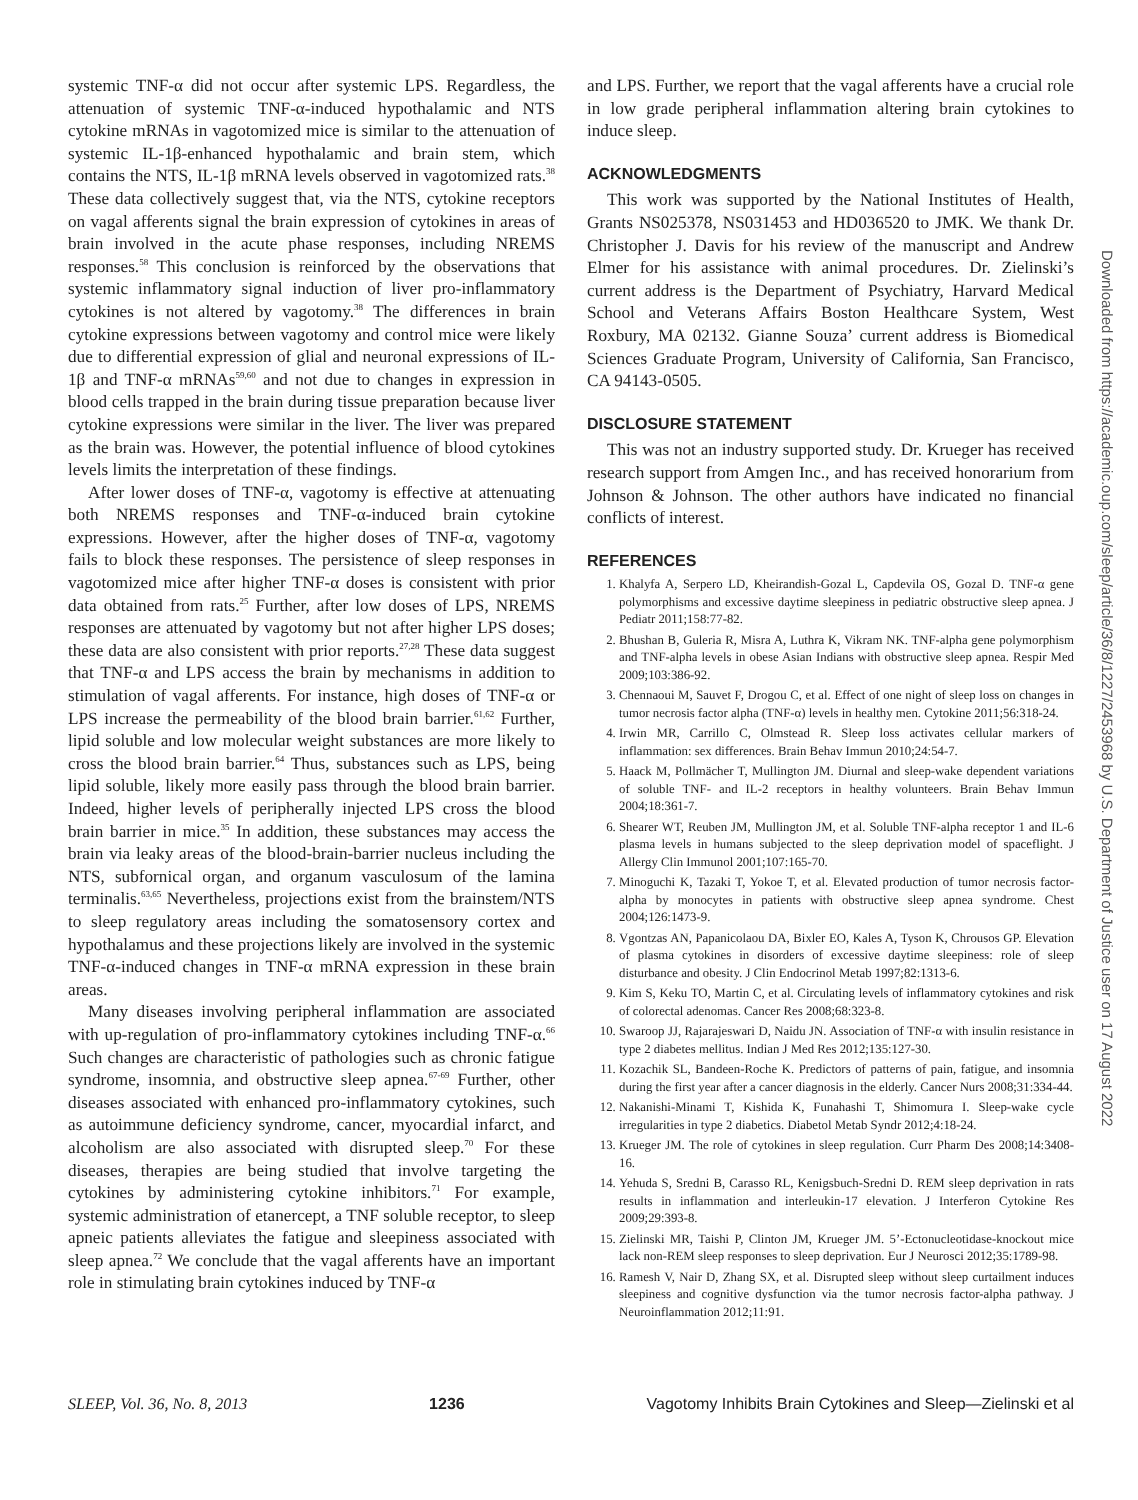systemic TNF-α did not occur after systemic LPS. Regardless, the attenuation of systemic TNF-α-induced hypothalamic and NTS cytokine mRNAs in vagotomized mice is similar to the attenuation of systemic IL-1β-enhanced hypothalamic and brain stem, which contains the NTS, IL-1β mRNA levels observed in vagotomized rats.<sup>38</sup> These data collectively suggest that, via the NTS, cytokine receptors on vagal afferents signal the brain expression of cytokines in areas of brain involved in the acute phase responses, including NREMS responses.<sup>58</sup> This conclusion is reinforced by the observations that systemic inflammatory signal induction of liver pro-inflammatory cytokines is not altered by vagotomy.<sup>38</sup> The differences in brain cytokine expressions between vagotomy and control mice were likely due to differential expression of glial and neuronal expressions of IL-1β and TNF-α mRNAs<sup>59,60</sup> and not due to changes in expression in blood cells trapped in the brain during tissue preparation because liver cytokine expressions were similar in the liver. The liver was prepared as the brain was. However, the potential influence of blood cytokines levels limits the interpretation of these findings.
After lower doses of TNF-α, vagotomy is effective at attenuating both NREMS responses and TNF-α-induced brain cytokine expressions. However, after the higher doses of TNF-α, vagotomy fails to block these responses. The persistence of sleep responses in vagotomized mice after higher TNF-α doses is consistent with prior data obtained from rats.<sup>25</sup> Further, after low doses of LPS, NREMS responses are attenuated by vagotomy but not after higher LPS doses; these data are also consistent with prior reports.<sup>27,28</sup> These data suggest that TNF-α and LPS access the brain by mechanisms in addition to stimulation of vagal afferents. For instance, high doses of TNF-α or LPS increase the permeability of the blood brain barrier.<sup>61,62</sup> Further, lipid soluble and low molecular weight substances are more likely to cross the blood brain barrier.<sup>64</sup> Thus, substances such as LPS, being lipid soluble, likely more easily pass through the blood brain barrier. Indeed, higher levels of peripherally injected LPS cross the blood brain barrier in mice.<sup>35</sup> In addition, these substances may access the brain via leaky areas of the blood-brain-barrier nucleus including the NTS, subfornical organ, and organum vasculosum of the lamina terminalis.<sup>63,65</sup> Nevertheless, projections exist from the brainstem/NTS to sleep regulatory areas including the somatosensory cortex and hypothalamus and these projections likely are involved in the systemic TNF-α-induced changes in TNF-α mRNA expression in these brain areas.
Many diseases involving peripheral inflammation are associated with up-regulation of pro-inflammatory cytokines including TNF-α.<sup>66</sup> Such changes are characteristic of pathologies such as chronic fatigue syndrome, insomnia, and obstructive sleep apnea.<sup>67-69</sup> Further, other diseases associated with enhanced pro-inflammatory cytokines, such as autoimmune deficiency syndrome, cancer, myocardial infarct, and alcoholism are also associated with disrupted sleep.<sup>70</sup> For these diseases, therapies are being studied that involve targeting the cytokines by administering cytokine inhibitors.<sup>71</sup> For example, systemic administration of etanercept, a TNF soluble receptor, to sleep apneic patients alleviates the fatigue and sleepiness associated with sleep apnea.<sup>72</sup> We conclude that the vagal afferents have an important role in stimulating brain cytokines induced by TNF-α
and LPS. Further, we report that the vagal afferents have a crucial role in low grade peripheral inflammation altering brain cytokines to induce sleep.
ACKNOWLEDGMENTS
This work was supported by the National Institutes of Health, Grants NS025378, NS031453 and HD036520 to JMK. We thank Dr. Christopher J. Davis for his review of the manuscript and Andrew Elmer for his assistance with animal procedures. Dr. Zielinski’s current address is the Department of Psychiatry, Harvard Medical School and Veterans Affairs Boston Healthcare System, West Roxbury, MA 02132. Gianne Souza’ current address is Biomedical Sciences Graduate Program, University of California, San Francisco, CA 94143-0505.
DISCLOSURE STATEMENT
This was not an industry supported study. Dr. Krueger has received research support from Amgen Inc., and has received honorarium from Johnson & Johnson. The other authors have indicated no financial conflicts of interest.
REFERENCES
1. Khalyfa A, Serpero LD, Kheirandish-Gozal L, Capdevila OS, Gozal D. TNF-α gene polymorphisms and excessive daytime sleepiness in pediatric obstructive sleep apnea. J Pediatr 2011;158:77-82.
2. Bhushan B, Guleria R, Misra A, Luthra K, Vikram NK. TNF-alpha gene polymorphism and TNF-alpha levels in obese Asian Indians with obstructive sleep apnea. Respir Med 2009;103:386-92.
3. Chennaoui M, Sauvet F, Drogou C, et al. Effect of one night of sleep loss on changes in tumor necrosis factor alpha (TNF-α) levels in healthy men. Cytokine 2011;56:318-24.
4. Irwin MR, Carrillo C, Olmstead R. Sleep loss activates cellular markers of inflammation: sex differences. Brain Behav Immun 2010;24:54-7.
5. Haack M, Pollmächer T, Mullington JM. Diurnal and sleep-wake dependent variations of soluble TNF- and IL-2 receptors in healthy volunteers. Brain Behav Immun 2004;18:361-7.
6. Shearer WT, Reuben JM, Mullington JM, et al. Soluble TNF-alpha receptor 1 and IL-6 plasma levels in humans subjected to the sleep deprivation model of spaceflight. J Allergy Clin Immunol 2001;107:165-70.
7. Minoguchi K, Tazaki T, Yokoe T, et al. Elevated production of tumor necrosis factor-alpha by monocytes in patients with obstructive sleep apnea syndrome. Chest 2004;126:1473-9.
8. Vgontzas AN, Papanicolaou DA, Bixler EO, Kales A, Tyson K, Chrousos GP. Elevation of plasma cytokines in disorders of excessive daytime sleepiness: role of sleep disturbance and obesity. J Clin Endocrinol Metab 1997;82:1313-6.
9. Kim S, Keku TO, Martin C, et al. Circulating levels of inflammatory cytokines and risk of colorectal adenomas. Cancer Res 2008;68:323-8.
10. Swaroop JJ, Rajarajeswari D, Naidu JN. Association of TNF-α with insulin resistance in type 2 diabetes mellitus. Indian J Med Res 2012;135:127-30.
11. Kozachik SL, Bandeen-Roche K. Predictors of patterns of pain, fatigue, and insomnia during the first year after a cancer diagnosis in the elderly. Cancer Nurs 2008;31:334-44.
12. Nakanishi-Minami T, Kishida K, Funahashi T, Shimomura I. Sleep-wake cycle irregularities in type 2 diabetics. Diabetol Metab Syndr 2012;4:18-24.
13. Krueger JM. The role of cytokines in sleep regulation. Curr Pharm Des 2008;14:3408-16.
14. Yehuda S, Sredni B, Carasso RL, Kenigsbuch-Sredni D. REM sleep deprivation in rats results in inflammation and interleukin-17 elevation. J Interferon Cytokine Res 2009;29:393-8.
15. Zielinski MR, Taishi P, Clinton JM, Krueger JM. 5’-Ectonucleotidase-knockout mice lack non-REM sleep responses to sleep deprivation. Eur J Neurosci 2012;35:1789-98.
16. Ramesh V, Nair D, Zhang SX, et al. Disrupted sleep without sleep curtailment induces sleepiness and cognitive dysfunction via the tumor necrosis factor-alpha pathway. J Neuroinflammation 2012;11:91.
Downloaded from https://academic.oup.com/sleep/article/36/8/1227/2453968 by U.S. Department of Justice user on 17 August 2022
SLEEP, Vol. 36, No. 8, 2013 1236 Vagotomy Inhibits Brain Cytokines and Sleep—Zielinski et al